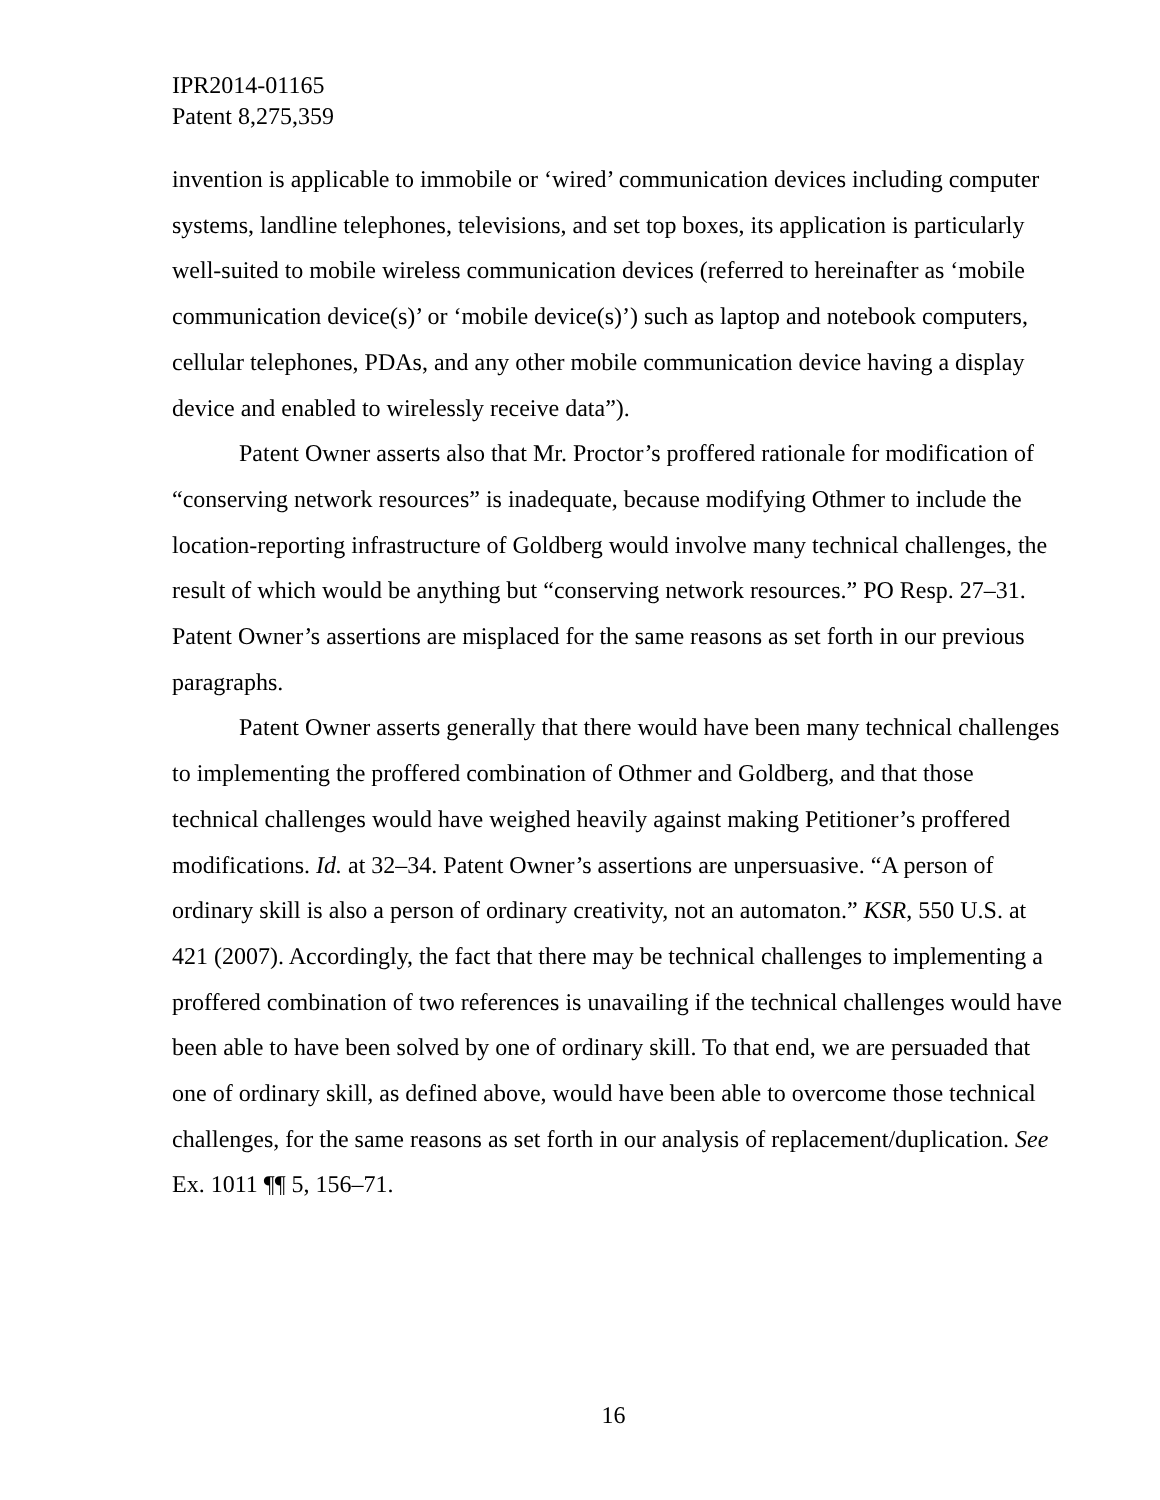IPR2014-01165
Patent 8,275,359
invention is applicable to immobile or ‘wired’ communication devices including computer systems, landline telephones, televisions, and set top boxes, its application is particularly well-suited to mobile wireless communication devices (referred to hereinafter as ‘mobile communication device(s)’ or ‘mobile device(s)’) such as laptop and notebook computers, cellular telephones, PDAs, and any other mobile communication device having a display device and enabled to wirelessly receive data”).
Patent Owner asserts also that Mr. Proctor’s proffered rationale for modification of “conserving network resources” is inadequate, because modifying Othmer to include the location-reporting infrastructure of Goldberg would involve many technical challenges, the result of which would be anything but “conserving network resources.” PO Resp. 27–31. Patent Owner’s assertions are misplaced for the same reasons as set forth in our previous paragraphs.
Patent Owner asserts generally that there would have been many technical challenges to implementing the proffered combination of Othmer and Goldberg, and that those technical challenges would have weighed heavily against making Petitioner’s proffered modifications. Id. at 32–34. Patent Owner’s assertions are unpersuasive. “A person of ordinary skill is also a person of ordinary creativity, not an automaton.” KSR, 550 U.S. at 421 (2007). Accordingly, the fact that there may be technical challenges to implementing a proffered combination of two references is unavailing if the technical challenges would have been able to have been solved by one of ordinary skill. To that end, we are persuaded that one of ordinary skill, as defined above, would have been able to overcome those technical challenges, for the same reasons as set forth in our analysis of replacement/duplication. See Ex. 1011 ¶¶ 5, 156–71.
16